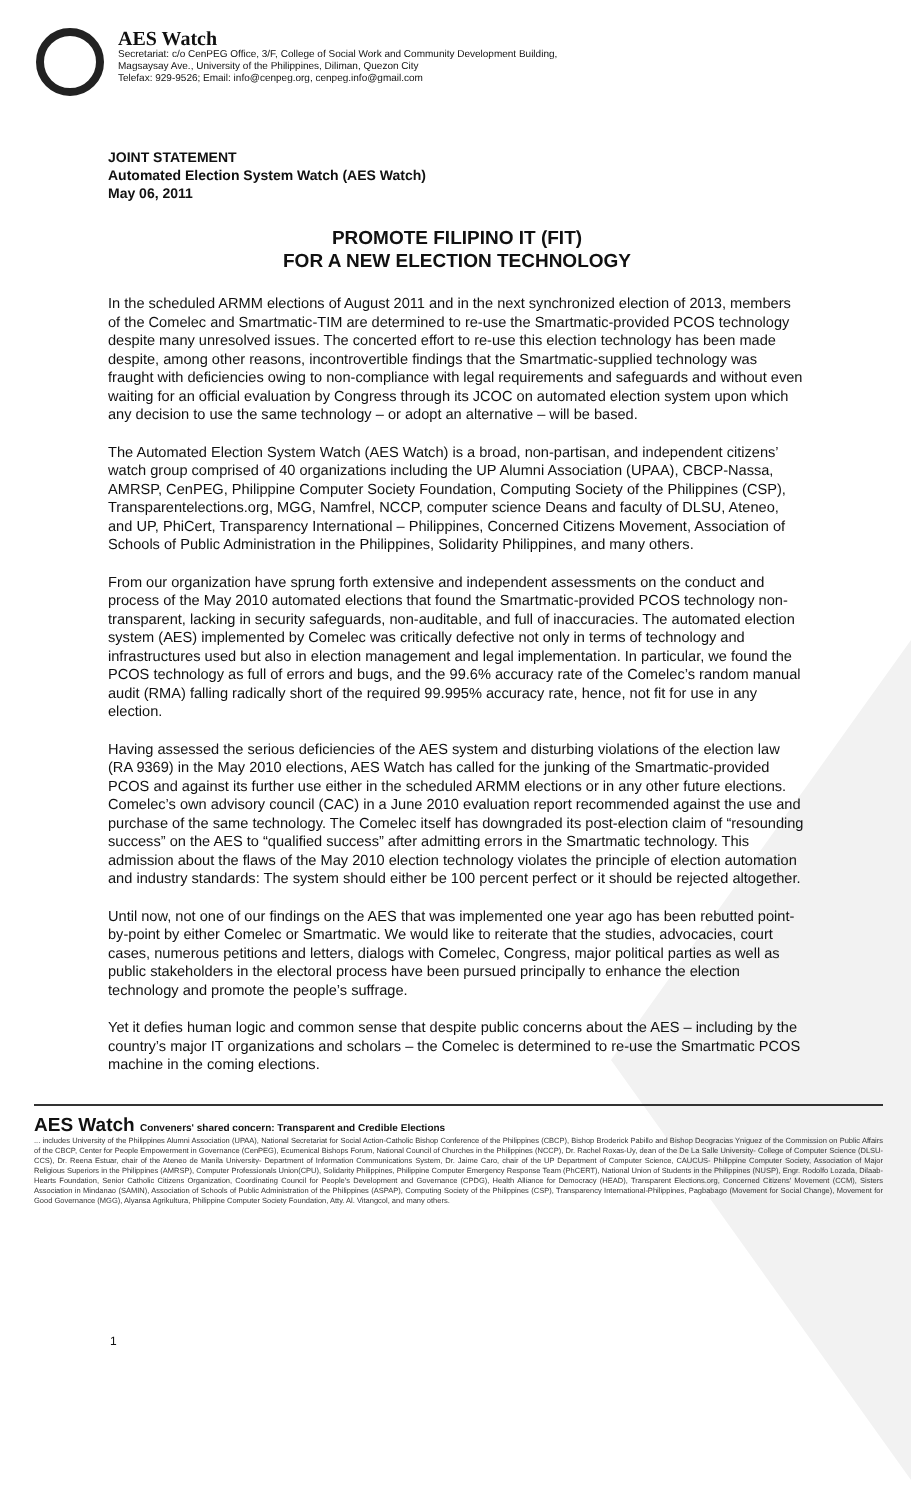AES Watch
Secretariat: c/o CenPEG Office, 3/F, College of Social Work and Community Development Building,
Magsaysay Ave., University of the Philippines, Diliman, Quezon City
Telefax: 929-9526; Email: info@cenpeg.org, cenpeg.info@gmail.com
JOINT STATEMENT
Automated Election System Watch (AES Watch)
May 06, 2011
PROMOTE FILIPINO IT (FIT)
FOR A NEW ELECTION TECHNOLOGY
In the scheduled ARMM elections of August 2011 and in the next synchronized election of 2013, members of the Comelec and Smartmatic-TIM are determined to re-use the Smartmatic-provided PCOS technology despite many unresolved issues. The concerted effort to re-use this election technology has been made despite, among other reasons, incontrovertible findings that the Smartmatic-supplied technology was fraught with deficiencies owing to non-compliance with legal requirements and safeguards and without even waiting for an official evaluation by Congress through its JCOC on automated election system upon which any decision to use the same technology – or adopt an alternative – will be based.
The Automated Election System Watch (AES Watch) is a broad, non-partisan, and independent citizens’ watch group comprised of 40 organizations including the UP Alumni Association (UPAA), CBCP-Nassa, AMRSP, CenPEG, Philippine Computer Society Foundation, Computing Society of the Philippines (CSP), Transparentelections.org, MGG, Namfrel, NCCP, computer science Deans and faculty of DLSU, Ateneo, and UP, PhiCert, Transparency International – Philippines, Concerned Citizens Movement, Association of Schools of Public Administration in the Philippines, Solidarity Philippines, and many others.
From our organization have sprung forth extensive and independent assessments on the conduct and process of the May 2010 automated elections that found the Smartmatic-provided PCOS technology non-transparent, lacking in security safeguards, non-auditable, and full of inaccuracies. The automated election system (AES) implemented by Comelec was critically defective not only in terms of technology and infrastructures used but also in election management and legal implementation. In particular, we found the PCOS technology as full of errors and bugs, and the 99.6% accuracy rate of the Comelec’s random manual audit (RMA) falling radically short of the required 99.995% accuracy rate, hence, not fit for use in any election.
Having assessed the serious deficiencies of the AES system and disturbing violations of the election law (RA 9369) in the May 2010 elections, AES Watch has called for the junking of the Smartmatic-provided PCOS and against its further use either in the scheduled ARMM elections or in any other future elections. Comelec’s own advisory council (CAC) in a June 2010 evaluation report recommended against the use and purchase of the same technology. The Comelec itself has downgraded its post-election claim of “resounding success” on the AES to “qualified success” after admitting errors in the Smartmatic technology. This admission about the flaws of the May 2010 election technology violates the principle of election automation and industry standards: The system should either be 100 percent perfect or it should be rejected altogether.
Until now, not one of our findings on the AES that was implemented one year ago has been rebutted point-by-point by either Comelec or Smartmatic. We would like to reiterate that the studies, advocacies, court cases, numerous petitions and letters, dialogs with Comelec, Congress, major political parties as well as public stakeholders in the electoral process have been pursued principally to enhance the election technology and promote the people’s suffrage.
Yet it defies human logic and common sense that despite public concerns about the AES – including by the country’s major IT organizations and scholars – the Comelec is determined to re-use the Smartmatic PCOS machine in the coming elections.
AES Watch Conveners' shared concern: Transparent and Credible Elections
... includes University of the Philippines Alumni Association (UPAA), National Secretariat for Social Action-Catholic Bishop Conference of the Philippines (CBCP), Bishop Broderick Pabillo and Bishop Deogracias Yniguez of the Commission on Public Affairs of the CBCP, Center for People Empowerment in Governance (CenPEG), Ecumenical Bishops Forum, National Council of Churches in the Philippines (NCCP), Dr. Rachel Roxas-Uy, dean of the De La Salle University- College of Computer Science (DLSU-CCS), Dr. Reena Estuar, chair of the Ateneo de Manila University- Department of Information Communications System, Dr. Jaime Caro, chair of the UP Department of Computer Science, CAUCUS- Philippine Computer Society, Association of Major Religious Superiors in the Philippines (AMRSP), Computer Professionals Union(CPU), Solidarity Philippines, Philippine Computer Emergency Response Team (PhCERT), National Union of Students in the Philippines (NUSP), Engr. Rodolfo Lozada, Dilaab-Hearts Foundation, Senior Catholic Citizens Organization, Coordinating Council for People's Development and Governance (CPDG), Health Alliance for Democracy (HEAD), Transparent Elections.org, Concerned Citizens' Movement (CCM), Sisters Association in Mindanao (SAMIN), Association of Schools of Public Administration of the Philippines (ASPAP), Computing Society of the Philippines (CSP), Transparency International-Philippines, Pagbabago (Movement for Social Change), Movement for Good Governance (MGG), Alyansa Agrikultura, Philippine Computer Society Foundation, Atty. Al. Vitangcol, and many others.
1